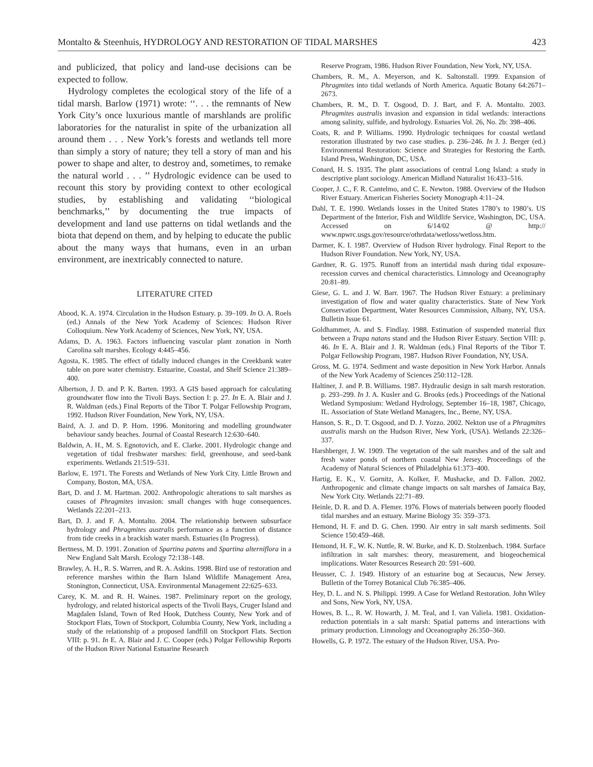Montalto & Steenhuis, HYDROLOGY AND RESTORATION OF TIDAL MARSHES 423
and publicized, that policy and land-use decisions can be expected to follow.
Hydrology completes the ecological story of the life of a tidal marsh. Barlow (1971) wrote: ‘‘. . . the remnants of New York City’s once luxurious mantle of marshlands are prolific laboratories for the naturalist in spite of the urbanization all around them . . . New York’s forests and wetlands tell more than simply a story of nature; they tell a story of man and his power to shape and alter, to destroy and, sometimes, to remake the natural world . . . ’’ Hydrologic evidence can be used to recount this story by providing context to other ecological studies, by establishing and validating ‘‘biological benchmarks,’’ by documenting the true impacts of development and land use patterns on tidal wetlands and the biota that depend on them, and by helping to educate the public about the many ways that humans, even in an urban environment, are inextricably connected to nature.
LITERATURE CITED
Abood, K. A. 1974. Circulation in the Hudson Estuary. p. 39–109. In O. A. Roels (ed.) Annals of the New York Academy of Sciences: Hudson River Colloquium. New York Academy of Sciences, New York, NY, USA.
Adams, D. A. 1963. Factors influencing vascular plant zonation in North Carolina salt marshes. Ecology 4:445–456.
Agosta, K. 1985. The effect of tidally induced changes in the Creekbank water table on pore water chemistry. Estuarine, Coastal, and Shelf Science 21:389–400.
Albertson, J. D. and P. K. Barten. 1993. A GIS based approach for calculating groundwater flow into the Tivoli Bays. Section I: p. 27. In E. A. Blair and J. R. Waldman (eds.) Final Reports of the Tibor T. Polgar Fellowship Program, 1992. Hudson River Foundation, New York, NY, USA.
Baird, A. J. and D. P. Horn. 1996. Monitoring and modelling groundwater behaviour sandy beaches. Journal of Coastal Research 12:630–640.
Baldwin, A. H., M. S. Egnotovich, and E. Clarke. 2001. Hydrologic change and vegetation of tidal freshwater marshes: field, greenhouse, and seed-bank experiments. Wetlands 21:519–531.
Barlow, E. 1971. The Forests and Wetlands of New York City. Little Brown and Company, Boston, MA, USA.
Bart, D. and J. M. Hartman. 2002. Anthropologic alterations to salt marshes as causes of Phragmites invasion: small changes with huge consequences. Wetlands 22:201–213.
Bart, D. J. and F. A. Montalto. 2004. The relationship between subsurface hydrology and Phragmites australis performance as a function of distance from tide creeks in a brackish water marsh. Estuaries (In Progress).
Bertness, M. D. 1991. Zonation of Spartina patens and Spartina alterniflora in a New England Salt Marsh. Ecology 72:138–148.
Brawley, A. H., R. S. Warren, and R. A. Askins. 1998. Bird use of restoration and reference marshes within the Barn Island Wildlife Management Area, Stonington, Connecticut, USA. Environmental Management 22:625–633.
Carey, K. M. and R. H. Waines. 1987. Preliminary report on the geology, hydrology, and related historical aspects of the Tivoli Bays, Cruger Island and Magdalen Island, Town of Red Hook, Dutchess County, New York and of Stockport Flats, Town of Stockport, Columbia County, New York, including a study of the relationship of a proposed landfill on Stockport Flats. Section VIII: p. 91. In E. A. Blair and J. C. Cooper (eds.) Polgar Fellowship Reports of the Hudson River National Estuarine Research
Reserve Program, 1986. Hudson River Foundation, New York, NY, USA.
Chambers, R. M., A. Meyerson, and K. Saltonstall. 1999. Expansion of Phragmites into tidal wetlands of North America. Aquatic Botany 64:2671–2673.
Chambers, R. M., D. T. Osgood, D. J. Bart, and F. A. Montalto. 2003. Phragmites australis invasion and expansion in tidal wetlands: interactions among salinity, sulfide, and hydrology. Estuaries Vol. 26, No. 2b: 398–406.
Coats, R. and P. Williams. 1990. Hydrologic techniques for coastal wetland restoration illustrated by two case studies. p. 236–246. In J. J. Berger (ed.) Environmental Restoration: Science and Strategies for Restoring the Earth. Island Press, Washington, DC, USA.
Conard, H. S. 1935. The plant associations of central Long Island: a study in descriptive plant sociology. American Midland Naturalist 16:433–516.
Cooper, J. C., F. R. Cantelmo, and C. E. Newton. 1988. Overview of the Hudson River Estuary. American Fisheries Society Monograph 4:11–24.
Dahl, T. E. 1990. Wetlands losses in the United States 1780’s to 1980’s. US Department of the Interior, Fish and Wildlife Service, Washington, DC, USA. Accessed on 6/14/02 @ http:// www.npwrc.usgs.gov/resource/othrdata/wetloss/wetloss.htm.
Darmer, K. I. 1987. Overview of Hudson River hydrology. Final Report to the Hudson River Foundation. New York, NY, USA.
Gardner, R. G. 1975. Runoff from an intertidal mash during tidal exposure- recession curves and chemical characteristics. Limnology and Oceanography 20:81–89.
Giese, G. L. and J. W. Barr. 1967. The Hudson River Estuary: a preliminary investigation of flow and water quality characteristics. State of New York Conservation Department, Water Resources Commission, Albany, NY, USA. Bulletin Issue 61.
Goldhammer, A. and S. Findlay. 1988. Estimation of suspended material flux between a Trapa natans stand and the Hudson River Estuary. Section VIII: p. 46. In E. A. Blair and J. R. Waldman (eds.) Final Reports of the Tibor T. Polgar Fellowship Program, 1987. Hudson River Foundation, NY, USA.
Gross, M. G. 1974. Sediment and waste deposition in New York Harbor. Annals of the New York Academy of Sciences 250:112–128.
Haltiner, J. and P. B. Williams. 1987. Hydraulic design in salt marsh restoration. p. 293–299. In J. A. Kusler and G. Brooks (eds.) Proceedings of the National Wetland Symposium: Wetland Hydrology, September 16–18, 1987, Chicago, IL. Association of State Wetland Managers, Inc., Berne, NY, USA.
Hanson, S. R., D. T. Osgood, and D. J. Yozzo. 2002. Nekton use of a Phragmites australis marsh on the Hudson River, New York, (USA). Wetlands 22:326–337.
Harshberger, J. W. 1909. The vegetation of the salt marshes and of the salt and fresh water ponds of northern coastal New Jersey. Proceedings of the Academy of Natural Sciences of Philadelphia 61:373–400.
Hartig, E. K., V. Gornitz, A. Kolker, F. Mushacke, and D. Fallon. 2002. Anthropogenic and climate change impacts on salt marshes of Jamaica Bay, New York City. Wetlands 22:71–89.
Heinle, D. R. and D. A. Flemer. 1976. Flows of materials between poorly flooded tidal marshes and an estuary. Marine Biology 35: 359–373.
Hemond, H. F. and D. G. Chen. 1990. Air entry in salt marsh sediments. Soil Science 150:459–468.
Hemond, H. F., W. K. Nuttle, R. W. Burke, and K. D. Stolzenbach. 1984. Surface infiltration in salt marshes: theory, measurement, and biogeochemical implications. Water Resources Research 20: 591–600.
Heusser, C. J. 1949. History of an estuarine bog at Secaucus, New Jersey. Bulletin of the Torrey Botanical Club 76:385–406.
Hey, D. L. and N. S. Philippi. 1999. A Case for Wetland Restoration. John Wiley and Sons, New York, NY, USA.
Howes, B. L., R. W. Howarth, J. M. Teal, and I. van Valiela. 1981. Oxidation-reduction potentials in a salt marsh: Spatial patterns and interactions with primary production. Limnology and Oceanography 26:350–360.
Howells, G. P. 1972. The estuary of the Hudson River, USA. Pro-